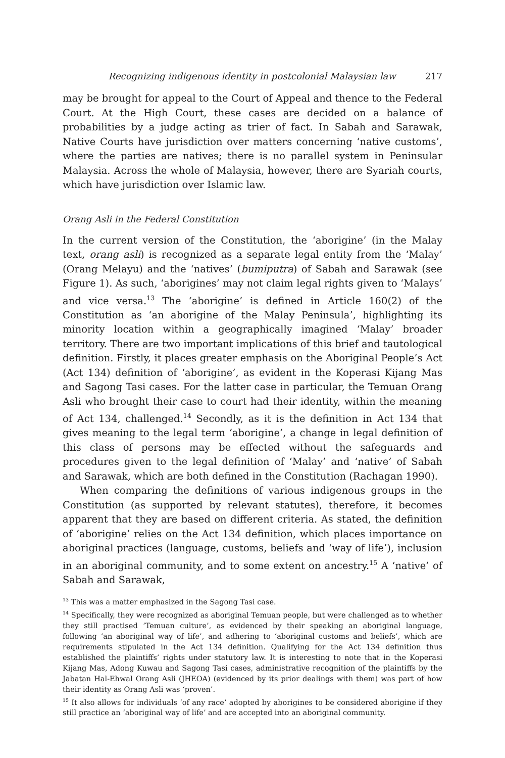Recognizing indigenous identity in postcolonial Malaysian law 217
may be brought for appeal to the Court of Appeal and thence to the Federal Court. At the High Court, these cases are decided on a balance of probabilities by a judge acting as trier of fact. In Sabah and Sarawak, Native Courts have jurisdiction over matters concerning ‘native customs’, where the parties are natives; there is no parallel system in Peninsular Malaysia. Across the whole of Malaysia, however, there are Syariah courts, which have jurisdiction over Islamic law.
Orang Asli in the Federal Constitution
In the current version of the Constitution, the ‘aborigine’ (in the Malay text, orang asli) is recognized as a separate legal entity from the ‘Malay’ (Orang Melayu) and the ‘natives’ (bumiputra) of Sabah and Sarawak (see Figure 1). As such, ‘aborigines’ may not claim legal rights given to ‘Malays’ and vice versa.<sup>13</sup> The ‘aborigine’ is defined in Article 160(2) of the Constitution as ‘an aborigine of the Malay Peninsula’, highlighting its minority location within a geographically imagined ‘Malay’ broader territory. There are two important implications of this brief and tautological definition. Firstly, it places greater emphasis on the Aboriginal People’s Act (Act 134) definition of ‘aborigine’, as evident in the Koperasi Kijang Mas and Sagong Tasi cases. For the latter case in particular, the Temuan Orang Asli who brought their case to court had their identity, within the meaning of Act 134, challenged.<sup>14</sup> Secondly, as it is the definition in Act 134 that gives meaning to the legal term ‘aborigine’, a change in legal definition of this class of persons may be effected without the safeguards and procedures given to the legal definition of ‘Malay’ and ‘native’ of Sabah and Sarawak, which are both defined in the Constitution (Rachagan 1990).
When comparing the definitions of various indigenous groups in the Constitution (as supported by relevant statutes), therefore, it becomes apparent that they are based on different criteria. As stated, the definition of ‘aborigine’ relies on the Act 134 definition, which places importance on aboriginal practices (language, customs, beliefs and ‘way of life’), inclusion in an aboriginal community, and to some extent on ancestry.<sup>15</sup> A ‘native’ of Sabah and Sarawak,
<sup>13</sup> This was a matter emphasized in the Sagong Tasi case.
<sup>14</sup> Specifically, they were recognized as aboriginal Temuan people, but were challenged as to whether they still practised ‘Temuan culture’, as evidenced by their speaking an aboriginal language, following ‘an aboriginal way of life’, and adhering to ‘aboriginal customs and beliefs’, which are requirements stipulated in the Act 134 definition. Qualifying for the Act 134 definition thus established the plaintiffs’ rights under statutory law. It is interesting to note that in the Koperasi Kijang Mas, Adong Kuwau and Sagong Tasi cases, administrative recognition of the plaintiffs by the Jabatan Hal-Ehwal Orang Asli (JHEOA) (evidenced by its prior dealings with them) was part of how their identity as Orang Asli was ‘proven’.
<sup>15</sup> It also allows for individuals ‘of any race’ adopted by aborigines to be considered aborigine if they still practice an ‘aboriginal way of life’ and are accepted into an aboriginal community.